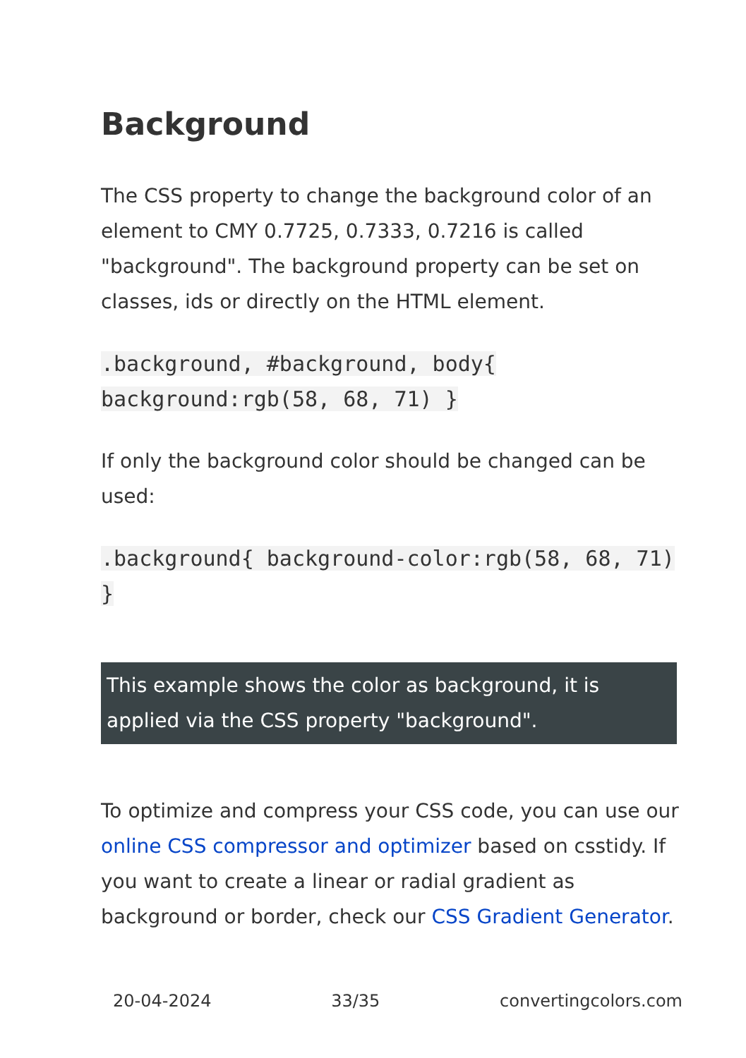Background
The CSS property to change the background color of an element to CMY 0.7725, 0.7333, 0.7216 is called "background". The background property can be set on classes, ids or directly on the HTML element.
.background, #background, body{ background:rgb(58, 68, 71) }
If only the background color should be changed can be used:
.background{ background-color:rgb(58, 68, 71) }
This example shows the color as background, it is applied via the CSS property "background".
To optimize and compress your CSS code, you can use our online CSS compressor and optimizer based on csstidy. If you want to create a linear or radial gradient as background or border, check our CSS Gradient Generator.
20-04-2024 33/35 convertingcolors.com